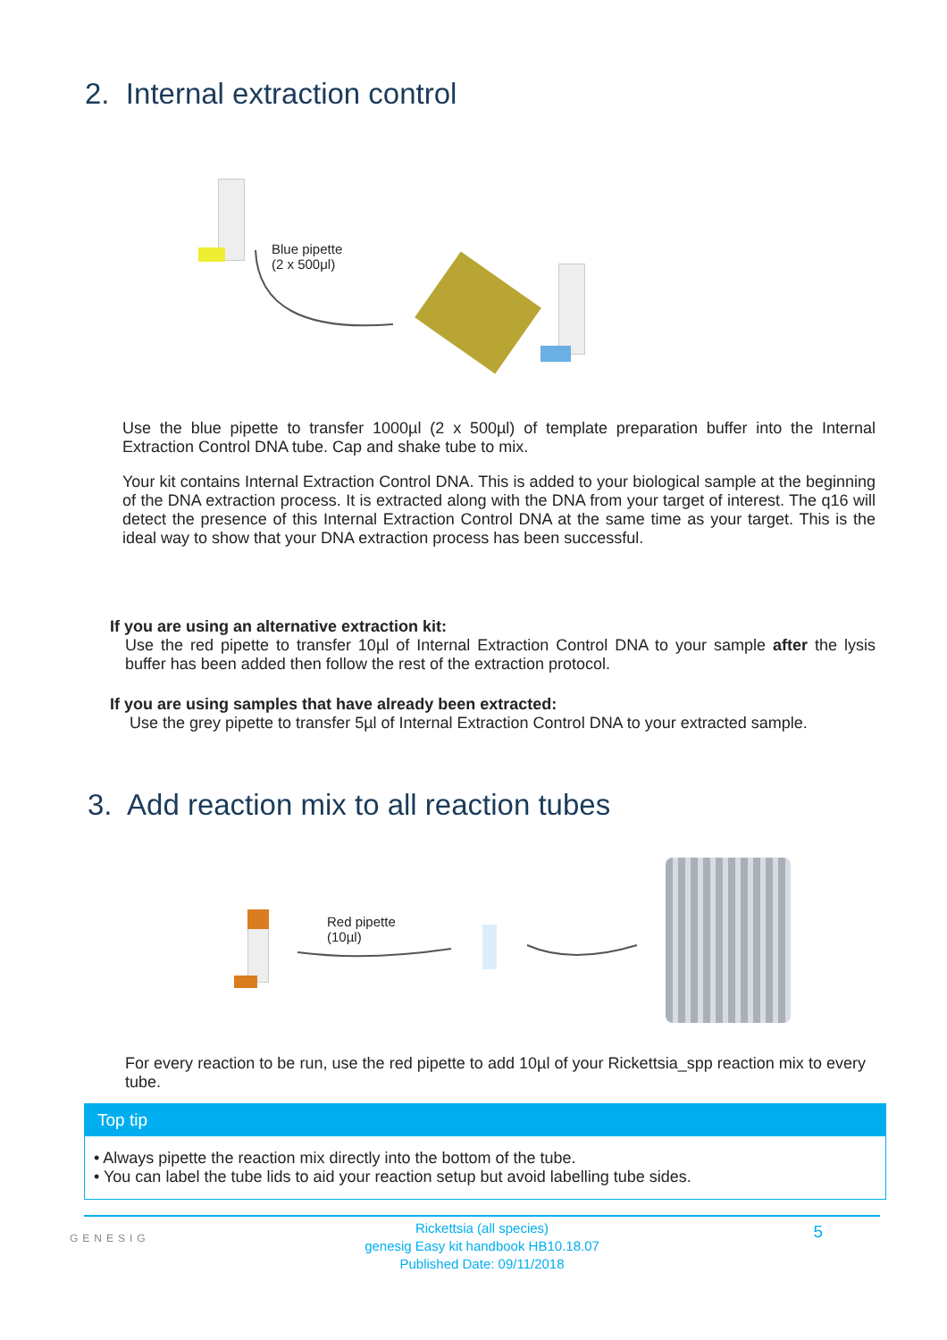2. Internal extraction control
Blue pipette
(2 x 500μl)
Use the blue pipette to transfer 1000µl (2 x 500µl) of template preparation buffer into the Internal Extraction Control DNA tube. Cap and shake tube to mix.
Your kit contains Internal Extraction Control DNA. This is added to your biological sample at the beginning of the DNA extraction process. It is extracted along with the DNA from your target of interest. The q16 will detect the presence of this Internal Extraction Control DNA at the same time as your target. This is the ideal way to show that your DNA extraction process has been successful.
If you are using an alternative extraction kit:
Use the red pipette to transfer 10µl of Internal Extraction Control DNA to your sample after the lysis buffer has been added then follow the rest of the extraction protocol.
If you are using samples that have already been extracted:
Use the grey pipette to transfer 5µl of Internal Extraction Control DNA to your extracted sample.
3. Add reaction mix to all reaction tubes
Red pipette
(10µl)
For every reaction to be run, use the red pipette to add 10µl of your Rickettsia_spp reaction mix to every tube.
Top tip
• Always pipette the reaction mix directly into the bottom of the tube.
• You can label the tube lids to aid your reaction setup but avoid labelling tube sides.
GENESIG
Rickettsia (all species)
genesig Easy kit handbook HB10.18.07
Published Date: 09/11/2018
5